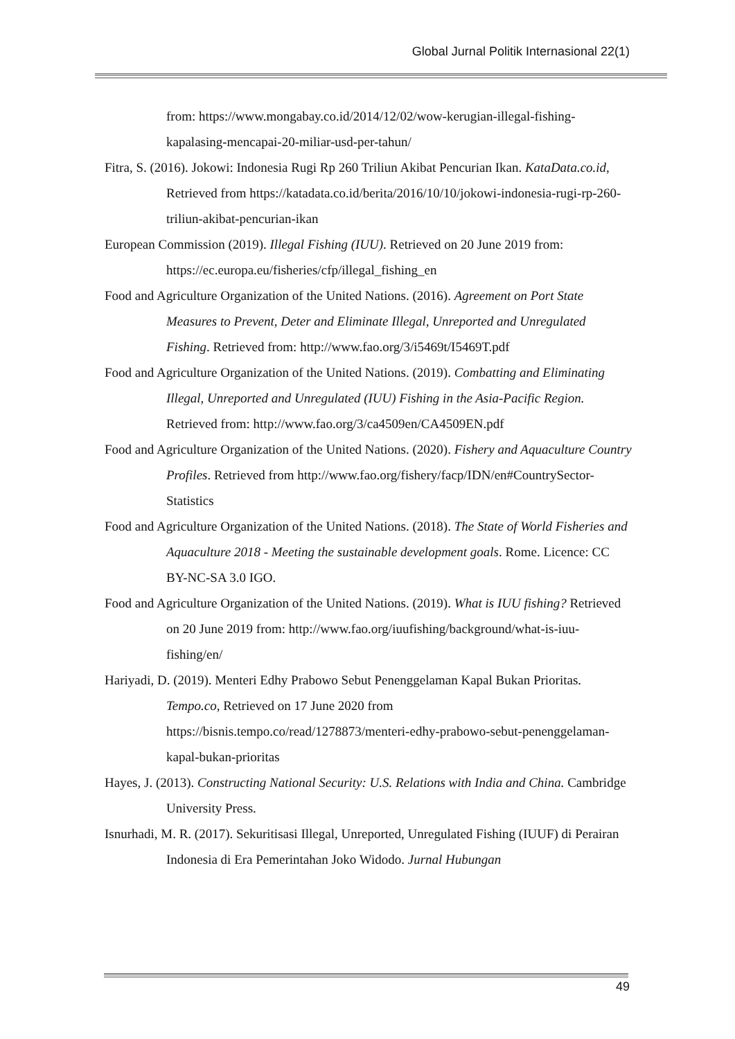Global Jurnal Politik Internasional 22(1)
from: https://www.mongabay.co.id/2014/12/02/wow-kerugian-illegal-fishing-kapalasing-mencapai-20-miliar-usd-per-tahun/
Fitra, S. (2016). Jokowi: Indonesia Rugi Rp 260 Triliun Akibat Pencurian Ikan. KataData.co.id, Retrieved from https://katadata.co.id/berita/2016/10/10/jokowi-indonesia-rugi-rp-260-triliun-akibat-pencurian-ikan
European Commission (2019). Illegal Fishing (IUU). Retrieved on 20 June 2019 from: https://ec.europa.eu/fisheries/cfp/illegal_fishing_en
Food and Agriculture Organization of the United Nations. (2016). Agreement on Port State Measures to Prevent, Deter and Eliminate Illegal, Unreported and Unregulated Fishing. Retrieved from: http://www.fao.org/3/i5469t/I5469T.pdf
Food and Agriculture Organization of the United Nations. (2019). Combatting and Eliminating Illegal, Unreported and Unregulated (IUU) Fishing in the Asia-Pacific Region. Retrieved from: http://www.fao.org/3/ca4509en/CA4509EN.pdf
Food and Agriculture Organization of the United Nations. (2020). Fishery and Aquaculture Country Profiles. Retrieved from http://www.fao.org/fishery/facp/IDN/en#CountrySector-Statistics
Food and Agriculture Organization of the United Nations. (2018). The State of World Fisheries and Aquaculture 2018 - Meeting the sustainable development goals. Rome. Licence: CC BY-NC-SA 3.0 IGO.
Food and Agriculture Organization of the United Nations. (2019). What is IUU fishing? Retrieved on 20 June 2019 from: http://www.fao.org/iuufishing/background/what-is-iuu-fishing/en/
Hariyadi, D. (2019). Menteri Edhy Prabowo Sebut Penenggelaman Kapal Bukan Prioritas. Tempo.co, Retrieved on 17 June 2020 from https://bisnis.tempo.co/read/1278873/menteri-edhy-prabowo-sebut-penenggelaman-kapal-bukan-prioritas
Hayes, J. (2013). Constructing National Security: U.S. Relations with India and China. Cambridge University Press.
Isnurhadi, M. R. (2017). Sekuritisasi Illegal, Unreported, Unregulated Fishing (IUUF) di Perairan Indonesia di Era Pemerintahan Joko Widodo. Jurnal Hubungan
49